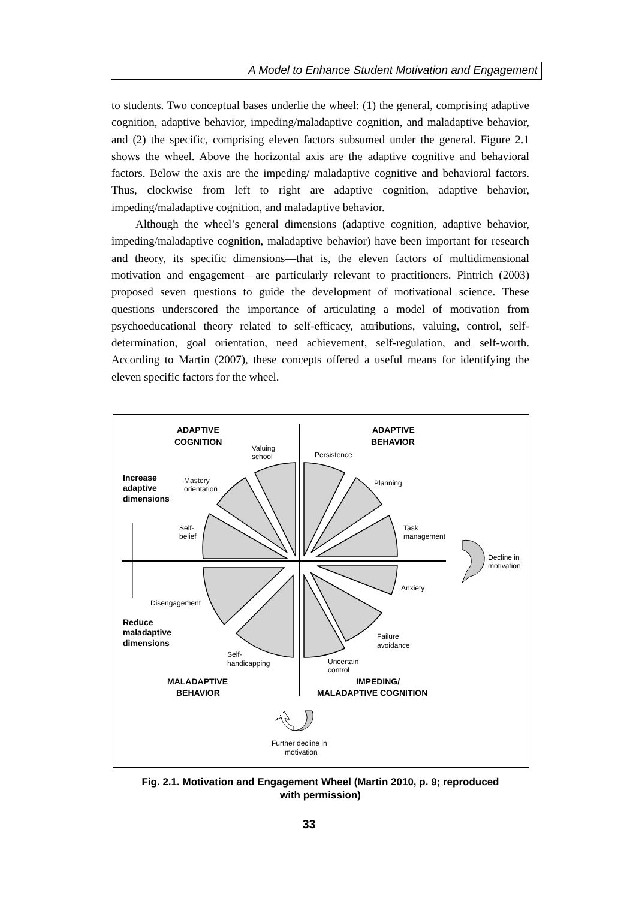A Model to Enhance Student Motivation and Engagement
to students. Two conceptual bases underlie the wheel: (1) the general, comprising adaptive cognition, adaptive behavior, impeding/maladaptive cognition, and maladaptive behavior, and (2) the specific, comprising eleven factors subsumed under the general. Figure 2.1 shows the wheel. Above the horizontal axis are the adaptive cognitive and behavioral factors. Below the axis are the impeding/ maladaptive cognitive and behavioral factors. Thus, clockwise from left to right are adaptive cognition, adaptive behavior, impeding/maladaptive cognition, and maladaptive behavior.
Although the wheel’s general dimensions (adaptive cognition, adaptive behavior, impeding/maladaptive cognition, maladaptive behavior) have been important for research and theory, its specific dimensions—that is, the eleven factors of multidimensional motivation and engagement—are particularly relevant to practitioners. Pintrich (2003) proposed seven questions to guide the development of motivational science. These questions underscored the importance of articulating a model of motivation from psychoeducational theory related to self-efficacy, attributions, valuing, control, self-determination, goal orientation, need achievement, self-regulation, and self-worth. According to Martin (2007), these concepts offered a useful means for identifying the eleven specific factors for the wheel.
ADAPTIVE
COGNITION
ADAPTIVE
BEHAVIOR
Valuing
school
Persistence
Mastery
orientation
Planning
Increase
adaptive
dimensions
Self-
belief
Task
management
Decline in
motivation
Anxiety
Disengagement
Reduce
maladaptive
dimensions
Failure
avoidance
Self-
handicapping
Uncertain
control
MALADAPTIVE
BEHAVIOR
IMPEDING/
MALADAPTIVE COGNITION
Further decline in
motivation
Fig. 2.1. Motivation and Engagement Wheel (Martin 2010, p. 9; reproduced
with permission)
33